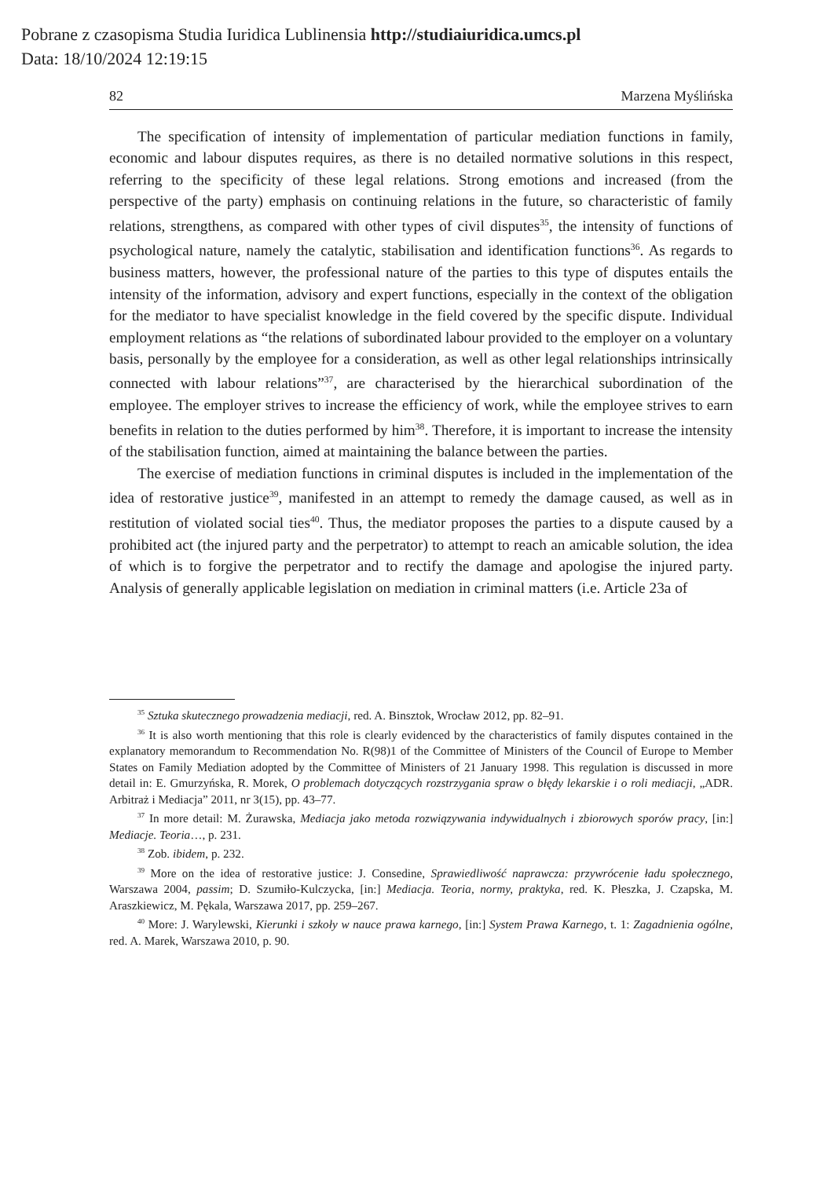Pobrane z czasopisma Studia Iuridica Lublinensia http://studiaiuridica.umcs.pl
Data: 18/10/2024 12:19:15
82 Marzena Myślińska
The specification of intensity of implementation of particular mediation functions in family, economic and labour disputes requires, as there is no detailed normative solutions in this respect, referring to the specificity of these legal relations. Strong emotions and increased (from the perspective of the party) emphasis on continuing relations in the future, so characteristic of family relations, strengthens, as compared with other types of civil disputes<sup>35</sup>, the intensity of functions of psychological nature, namely the catalytic, stabilisation and identification functions<sup>36</sup>. As regards to business matters, however, the professional nature of the parties to this type of disputes entails the intensity of the information, advisory and expert functions, especially in the context of the obligation for the mediator to have specialist knowledge in the field covered by the specific dispute. Individual employment relations as “the relations of subordinated labour provided to the employer on a voluntary basis, personally by the employee for a consideration, as well as other legal relationships intrinsically connected with labour relations”<sup>37</sup>, are characterised by the hierarchical subordination of the employee. The employer strives to increase the efficiency of work, while the employee strives to earn benefits in relation to the duties performed by him<sup>38</sup>. Therefore, it is important to increase the intensity of the stabilisation function, aimed at maintaining the balance between the parties.
The exercise of mediation functions in criminal disputes is included in the implementation of the idea of restorative justice<sup>39</sup>, manifested in an attempt to remedy the damage caused, as well as in restitution of violated social ties<sup>40</sup>. Thus, the mediator proposes the parties to a dispute caused by a prohibited act (the injured party and the perpetrator) to attempt to reach an amicable solution, the idea of which is to forgive the perpetrator and to rectify the damage and apologise the injured party. Analysis of generally applicable legislation on mediation in criminal matters (i.e. Article 23a of
<sup>35</sup> Sztuka skutecznego prowadzenia mediacji, red. A. Binsztok, Wrocław 2012, pp. 82–91.
<sup>36</sup> It is also worth mentioning that this role is clearly evidenced by the characteristics of family disputes contained in the explanatory memorandum to Recommendation No. R(98)1 of the Committee of Ministers of the Council of Europe to Member States on Family Mediation adopted by the Committee of Ministers of 21 January 1998. This regulation is discussed in more detail in: E. Gmurzyńska, R. Morek, O problemach dotyczących rozstrzygania spraw o błędy lekarskie i o roli mediacji, „ADR. Arbitraż i Mediacja” 2011, nr 3(15), pp. 43–77.
<sup>37</sup> In more detail: M. Żurawska, Mediacja jako metoda rozwiązywania indywidualnych i zbiorowych sporów pracy, [in:] Mediacje. Teoria…, p. 231.
<sup>38</sup> Zob. ibidem, p. 232.
<sup>39</sup> More on the idea of restorative justice: J. Consedine, Sprawiedliwość naprawcza: przywrócenie ładu społecznego, Warszawa 2004, passim; D. Szumiło-Kulczycka, [in:] Mediacja. Teoria, normy, praktyka, red. K. Płeszka, J. Czapska, M. Araszkiewicz, M. Pękala, Warszawa 2017, pp. 259–267.
<sup>40</sup> More: J. Warylewski, Kierunki i szkoły w nauce prawa karnego, [in:] System Prawa Karnego, t. 1: Zagadnienia ogólne, red. A. Marek, Warszawa 2010, p. 90.